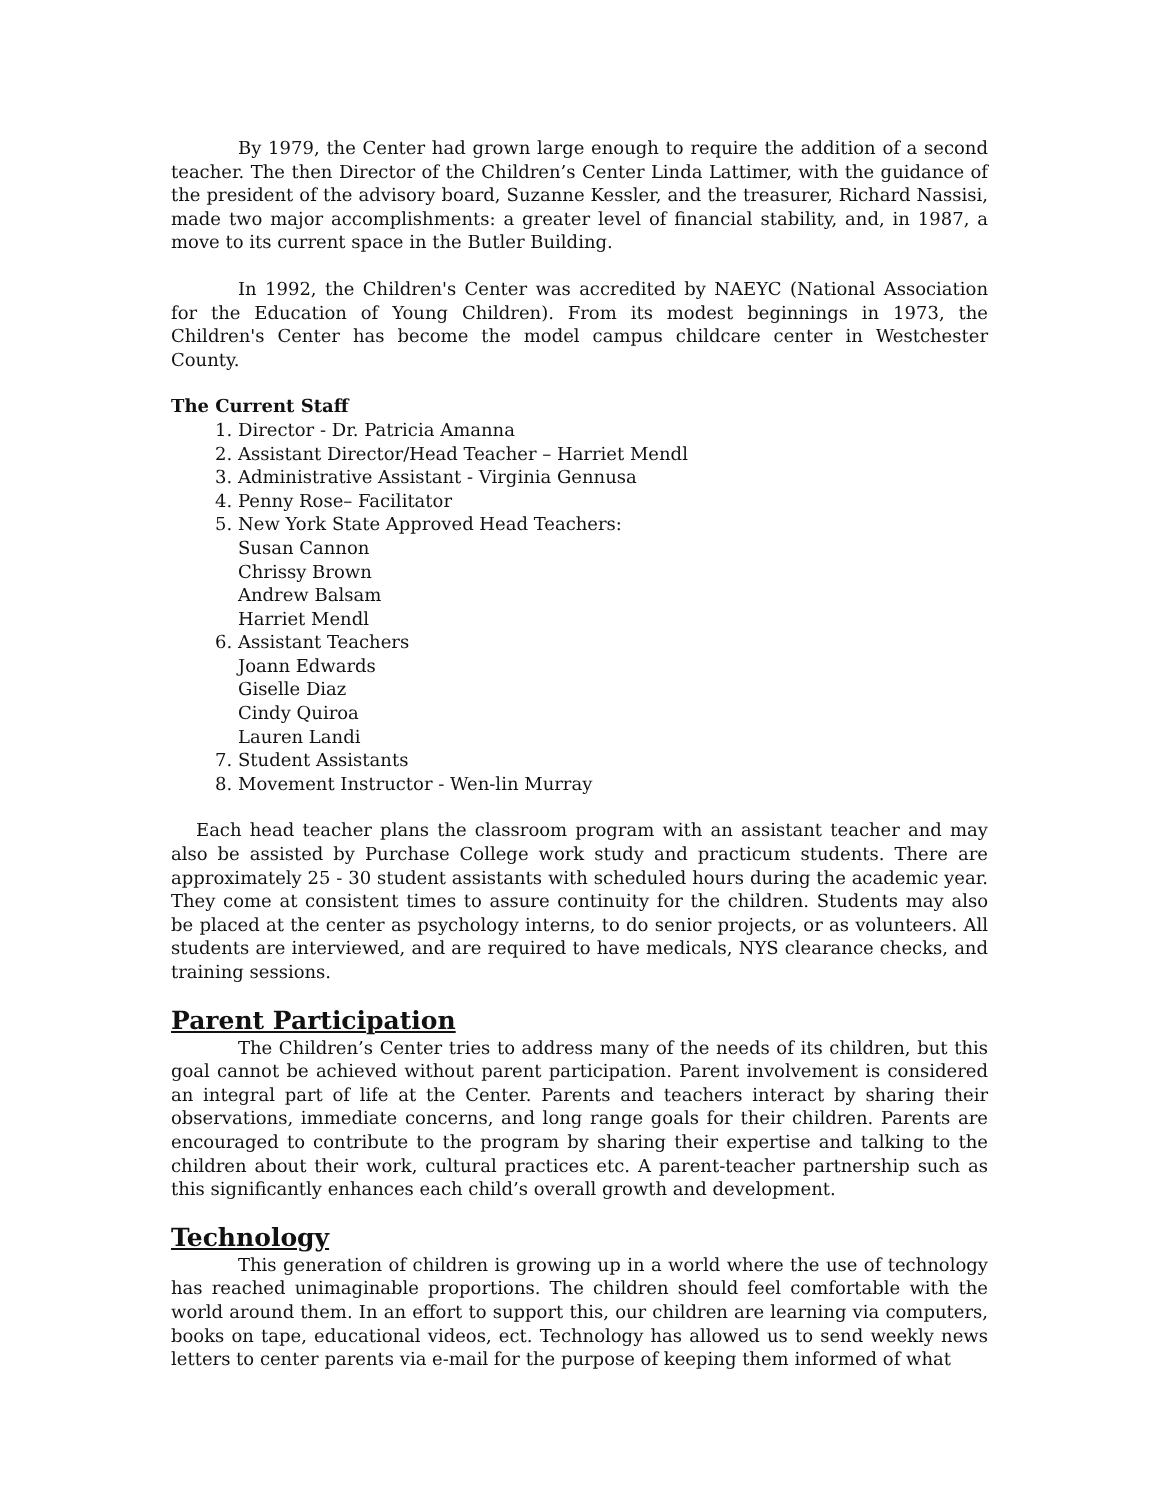By 1979, the Center had grown large enough to require the addition of a second teacher. The then Director of the Children’s Center Linda Lattimer, with the guidance of the president of the advisory board, Suzanne Kessler, and the treasurer, Richard Nassisi, made two major accomplishments: a greater level of financial stability, and, in 1987, a move to its current space in the Butler Building.
In 1992, the Children's Center was accredited by NAEYC (National Association for the Education of Young Children). From its modest beginnings in 1973, the Children's Center has become the model campus childcare center in Westchester County.
The Current Staff
1. Director - Dr. Patricia Amanna
2. Assistant Director/Head Teacher – Harriet Mendl
3. Administrative Assistant - Virginia Gennusa
4. Penny Rose– Facilitator
5. New York State Approved Head Teachers:
Susan Cannon
Chrissy Brown
Andrew Balsam
Harriet Mendl
6. Assistant Teachers
Joann Edwards
Giselle Diaz
Cindy Quiroa
Lauren Landi
7. Student Assistants
8. Movement Instructor - Wen-lin Murray
Each head teacher plans the classroom program with an assistant teacher and may also be assisted by Purchase College work study and practicum students. There are approximately 25 - 30 student assistants with scheduled hours during the academic year. They come at consistent times to assure continuity for the children. Students may also be placed at the center as psychology interns, to do senior projects, or as volunteers. All students are interviewed, and are required to have medicals, NYS clearance checks, and training sessions.
Parent Participation
The Children’s Center tries to address many of the needs of its children, but this goal cannot be achieved without parent participation. Parent involvement is considered an integral part of life at the Center. Parents and teachers interact by sharing their observations, immediate concerns, and long range goals for their children. Parents are encouraged to contribute to the program by sharing their expertise and talking to the children about their work, cultural practices etc. A parent-teacher partnership such as this significantly enhances each child’s overall growth and development.
Technology
This generation of children is growing up in a world where the use of technology has reached unimaginable proportions. The children should feel comfortable with the world around them. In an effort to support this, our children are learning via computers, books on tape, educational videos, ect. Technology has allowed us to send weekly news letters to center parents via e-mail for the purpose of keeping them informed of what